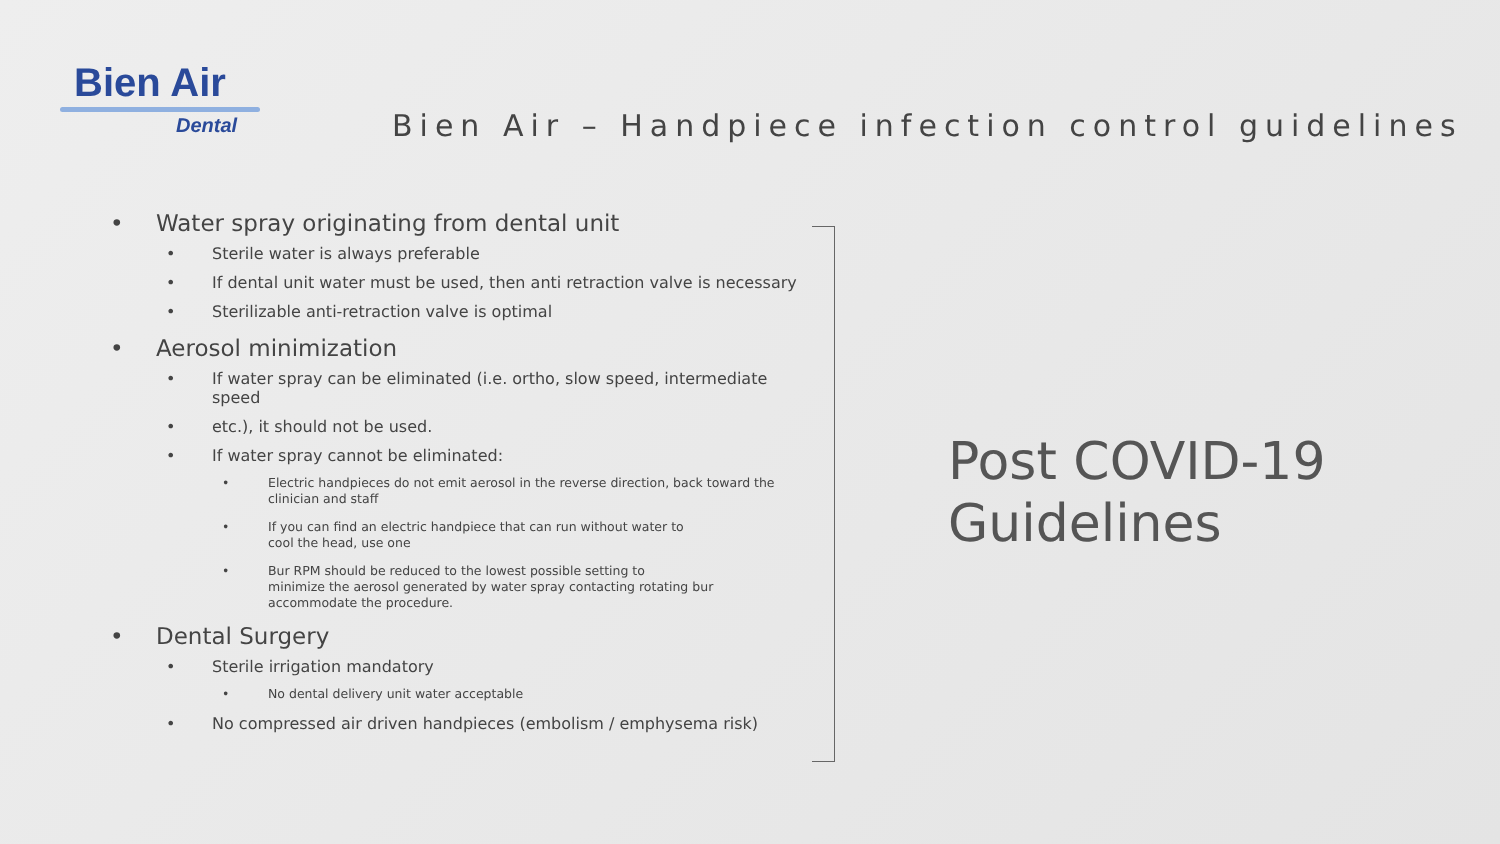Bien Air
Dental
Bien Air – Handpiece infection control guidelines
• Water spray originating from dental unit
• Sterile water is always preferable
• If dental unit water must be used, then anti retraction valve is necessary
• Sterilizable anti-retraction valve is optimal
• Aerosol minimization
• If water spray can be eliminated (i.e. ortho, slow speed, intermediate speed
• etc.), it should not be used.
• If water spray cannot be eliminated:
• Electric handpieces do not emit aerosol in the reverse direction, back toward the clinician and staff
• If you can find an electric handpiece that can run without water to
cool the head, use one
• Bur RPM should be reduced to the lowest possible setting to
minimize the aerosol generated by water spray contacting rotating bur
accommodate the procedure.
• Dental Surgery
• Sterile irrigation mandatory
• No dental delivery unit water acceptable
• No compressed air driven handpieces (embolism / emphysema risk)
Post COVID-19
Guidelines